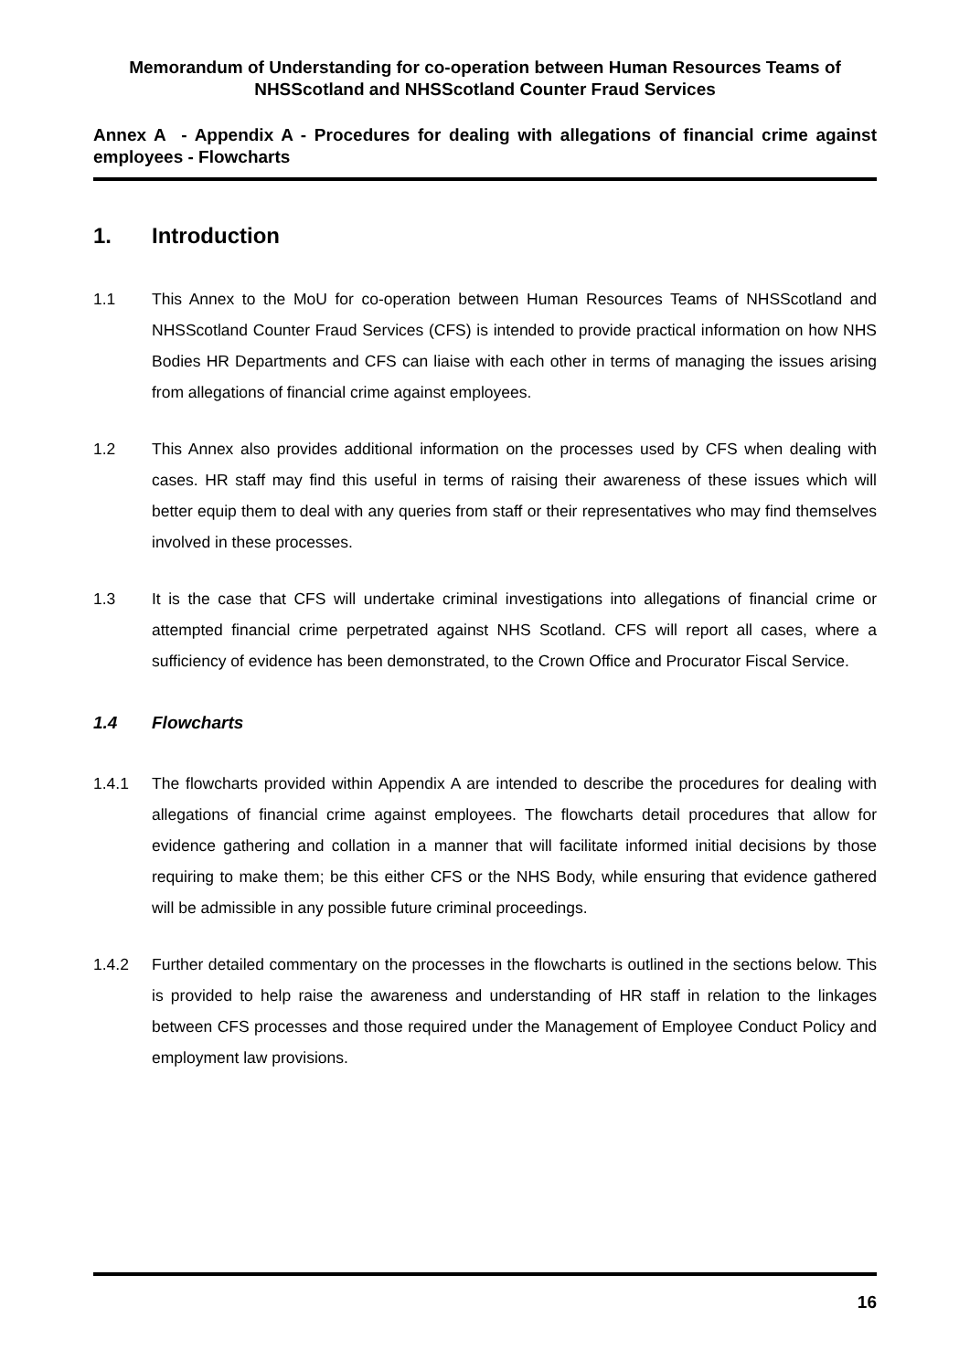Memorandum of Understanding for co-operation between Human Resources Teams of NHSScotland and NHSScotland Counter Fraud Services
Annex A - Appendix A - Procedures for dealing with allegations of financial crime against employees - Flowcharts
1. Introduction
1.1 This Annex to the MoU for co-operation between Human Resources Teams of NHSScotland and NHSScotland Counter Fraud Services (CFS) is intended to provide practical information on how NHS Bodies HR Departments and CFS can liaise with each other in terms of managing the issues arising from allegations of financial crime against employees.
1.2 This Annex also provides additional information on the processes used by CFS when dealing with cases. HR staff may find this useful in terms of raising their awareness of these issues which will better equip them to deal with any queries from staff or their representatives who may find themselves involved in these processes.
1.3 It is the case that CFS will undertake criminal investigations into allegations of financial crime or attempted financial crime perpetrated against NHS Scotland. CFS will report all cases, where a sufficiency of evidence has been demonstrated, to the Crown Office and Procurator Fiscal Service.
1.4 Flowcharts
1.4.1 The flowcharts provided within Appendix A are intended to describe the procedures for dealing with allegations of financial crime against employees. The flowcharts detail procedures that allow for evidence gathering and collation in a manner that will facilitate informed initial decisions by those requiring to make them; be this either CFS or the NHS Body, while ensuring that evidence gathered will be admissible in any possible future criminal proceedings.
1.4.2 Further detailed commentary on the processes in the flowcharts is outlined in the sections below. This is provided to help raise the awareness and understanding of HR staff in relation to the linkages between CFS processes and those required under the Management of Employee Conduct Policy and employment law provisions.
16